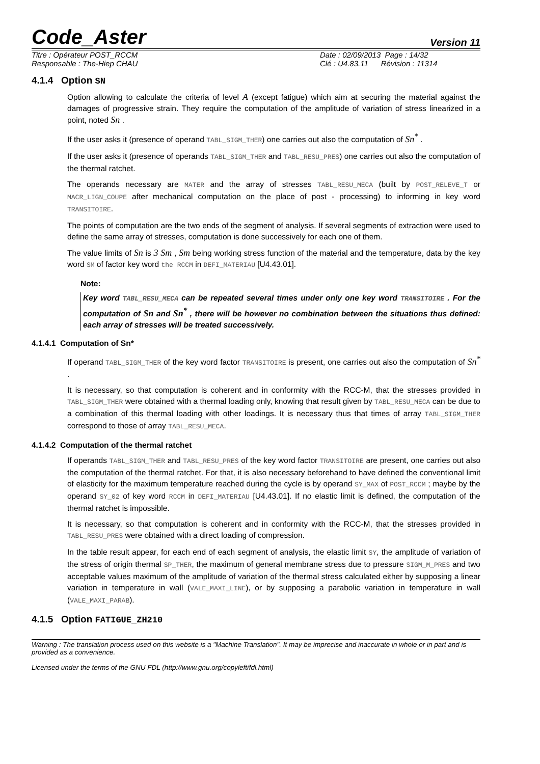Code_Aster
Version 11
Titre : Opérateur POST_RCCM
Responsable : The-Hiep CHAU
Date : 02/09/2013 Page : 14/32
Clé : U4.83.11 Révision : 11314
4.1.4 Option SN
Option allowing to calculate the criteria of level A (except fatigue) which aim at securing the material against the damages of progressive strain. They require the computation of the amplitude of variation of stress linearized in a point, noted Sn .
If the user asks it (presence of operand TABL_SIGM_THER) one carries out also the computation of Sn<sup>*</sup> .
If the user asks it (presence of operands TABL_SIGM_THER and TABL_RESU_PRES) one carries out also the computation of the thermal ratchet.
The operands necessary are MATER and the array of stresses TABL_RESU_MECA (built by POST_RELEVE_T or MACR_LIGN_COUPE after mechanical computation on the place of post - processing) to informing in key word TRANSITOIRE.
The points of computation are the two ends of the segment of analysis. If several segments of extraction were used to define the same array of stresses, computation is done successively for each one of them.
The value limits of Sn is 3 Sm , Sm being working stress function of the material and the temperature, data by the key word SM of factor key word the RCCM in DEFI_MATERIAU [U4.43.01].
Note:
Key word TABL_RESU_MECA can be repeated several times under only one key word TRANSITOIRE . For the computation of Sn and Sn<sup>*</sup> , there will be however no combination between the situations thus defined: each array of stresses will be treated successively.
4.1.4.1 Computation of Sn*
If operand TABL_SIGM_THER of the key word factor TRANSITOIRE is present, one carries out also the computation of Sn<sup>*</sup> .
It is necessary, so that computation is coherent and in conformity with the RCC-M, that the stresses provided in TABL_SIGM_THER were obtained with a thermal loading only, knowing that result given by TABL_RESU_MECA can be due to a combination of this thermal loading with other loadings. It is necessary thus that times of array TABL_SIGM_THER correspond to those of array TABL_RESU_MECA.
4.1.4.2 Computation of the thermal ratchet
If operands TABL_SIGM_THER and TABL_RESU_PRES of the key word factor TRANSITOIRE are present, one carries out also the computation of the thermal ratchet. For that, it is also necessary beforehand to have defined the conventional limit of elasticity for the maximum temperature reached during the cycle is by operand SY_MAX of POST_RCCM ; maybe by the operand SY_02 of key word RCCM in DEFI_MATERIAU [U4.43.01]. If no elastic limit is defined, the computation of the thermal ratchet is impossible.
It is necessary, so that computation is coherent and in conformity with the RCC-M, that the stresses provided in TABL_RESU_PRES were obtained with a direct loading of compression.
In the table result appear, for each end of each segment of analysis, the elastic limit SY, the amplitude of variation of the stress of origin thermal SP_THER, the maximum of general membrane stress due to pressure SIGM_M_PRES and two acceptable values maximum of the amplitude of variation of the thermal stress calculated either by supposing a linear variation in temperature in wall (VALE_MAXI_LINE), or by supposing a parabolic variation in temperature in wall (VALE_MAXI_PARAB).
4.1.5 Option FATIGUE_ZH210
Warning : The translation process used on this website is a "Machine Translation". It may be imprecise and inaccurate in whole or in part and is provided as a convenience.
Licensed under the terms of the GNU FDL (http://www.gnu.org/copyleft/fdl.html)